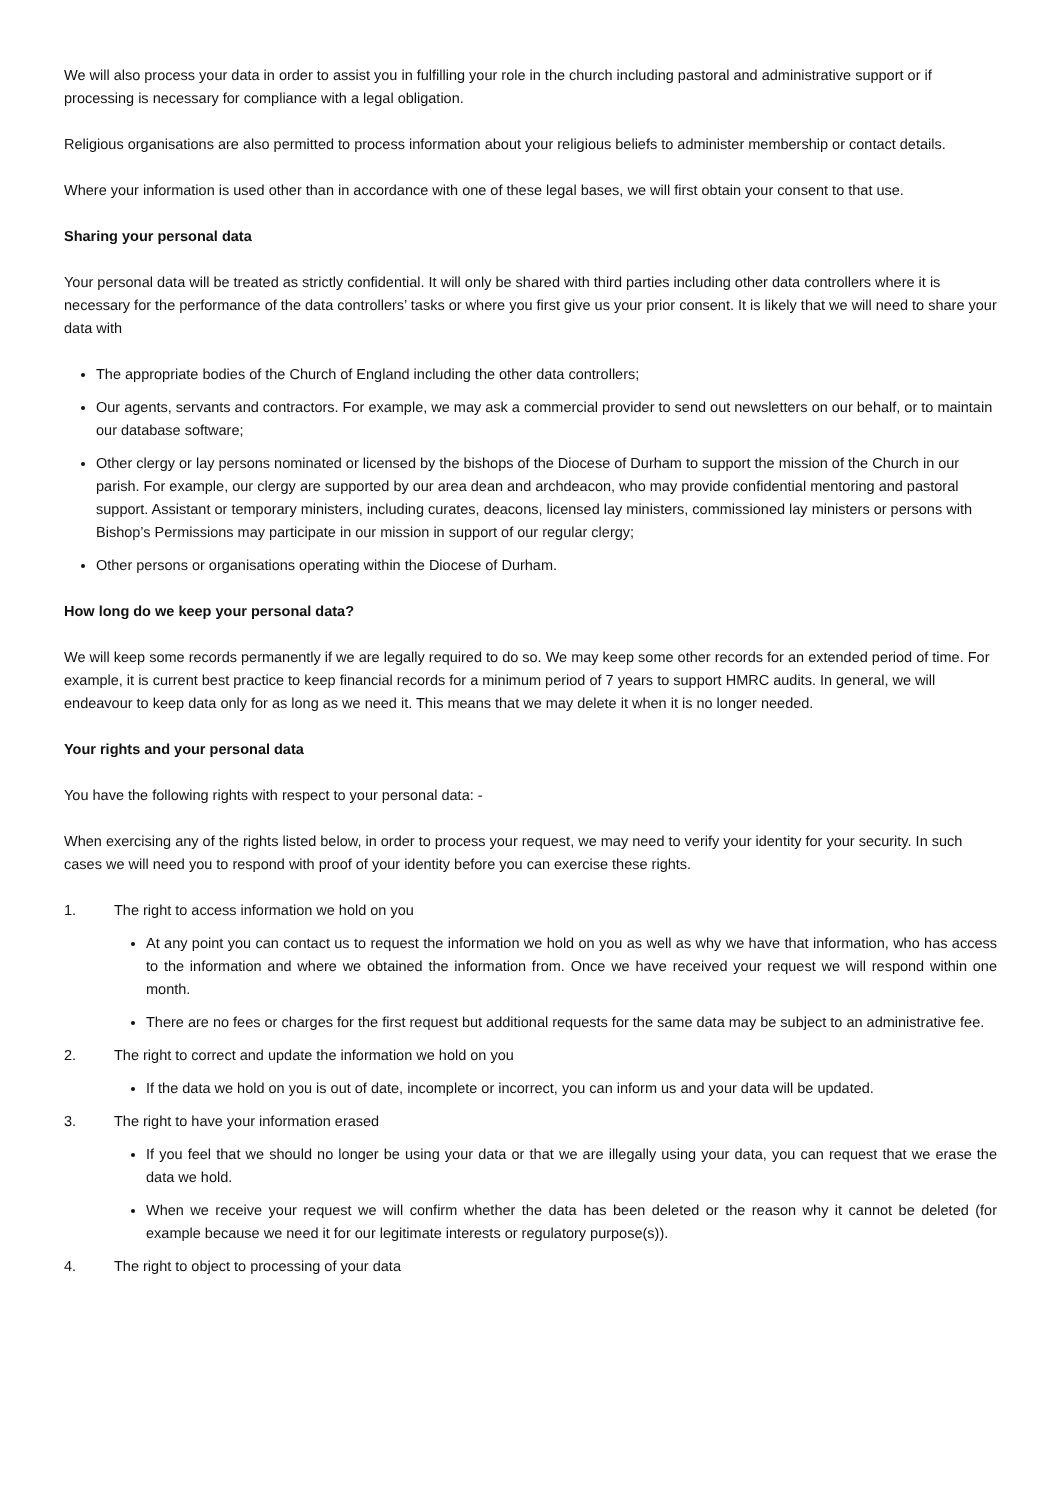We will also process your data in order to assist you in fulfilling your role in the church including pastoral and administrative support or if processing is necessary for compliance with a legal obligation.
Religious organisations are also permitted to process information about your religious beliefs to administer membership or contact details.
Where your information is used other than in accordance with one of these legal bases, we will first obtain your consent to that use.
Sharing your personal data
Your personal data will be treated as strictly confidential. It will only be shared with third parties including other data controllers where it is necessary for the performance of the data controllers’ tasks or where you first give us your prior consent. It is likely that we will need to share your data with
The appropriate bodies of the Church of England including the other data controllers;
Our agents, servants and contractors. For example, we may ask a commercial provider to send out newsletters on our behalf, or to maintain our database software;
Other clergy or lay persons nominated or licensed by the bishops of the Diocese of Durham to support the mission of the Church in our parish. For example, our clergy are supported by our area dean and archdeacon, who may provide confidential mentoring and pastoral support. Assistant or temporary ministers, including curates, deacons, licensed lay ministers, commissioned lay ministers or persons with Bishop’s Permissions may participate in our mission in support of our regular clergy;
Other persons or organisations operating within the Diocese of Durham.
How long do we keep your personal data?
We will keep some records permanently if we are legally required to do so. We may keep some other records for an extended period of time. For example, it is current best practice to keep financial records for a minimum period of 7 years to support HMRC audits. In general, we will endeavour to keep data only for as long as we need it. This means that we may delete it when it is no longer needed.
Your rights and your personal data
You have the following rights with respect to your personal data: -
When exercising any of the rights listed below, in order to process your request, we may need to verify your identity for your security. In such cases we will need you to respond with proof of your identity before you can exercise these rights.
1. The right to access information we hold on you
At any point you can contact us to request the information we hold on you as well as why we have that information, who has access to the information and where we obtained the information from. Once we have received your request we will respond within one month.
There are no fees or charges for the first request but additional requests for the same data may be subject to an administrative fee.
2. The right to correct and update the information we hold on you
If the data we hold on you is out of date, incomplete or incorrect, you can inform us and your data will be updated.
3. The right to have your information erased
If you feel that we should no longer be using your data or that we are illegally using your data, you can request that we erase the data we hold.
When we receive your request we will confirm whether the data has been deleted or the reason why it cannot be deleted (for example because we need it for our legitimate interests or regulatory purpose(s)).
4. The right to object to processing of your data